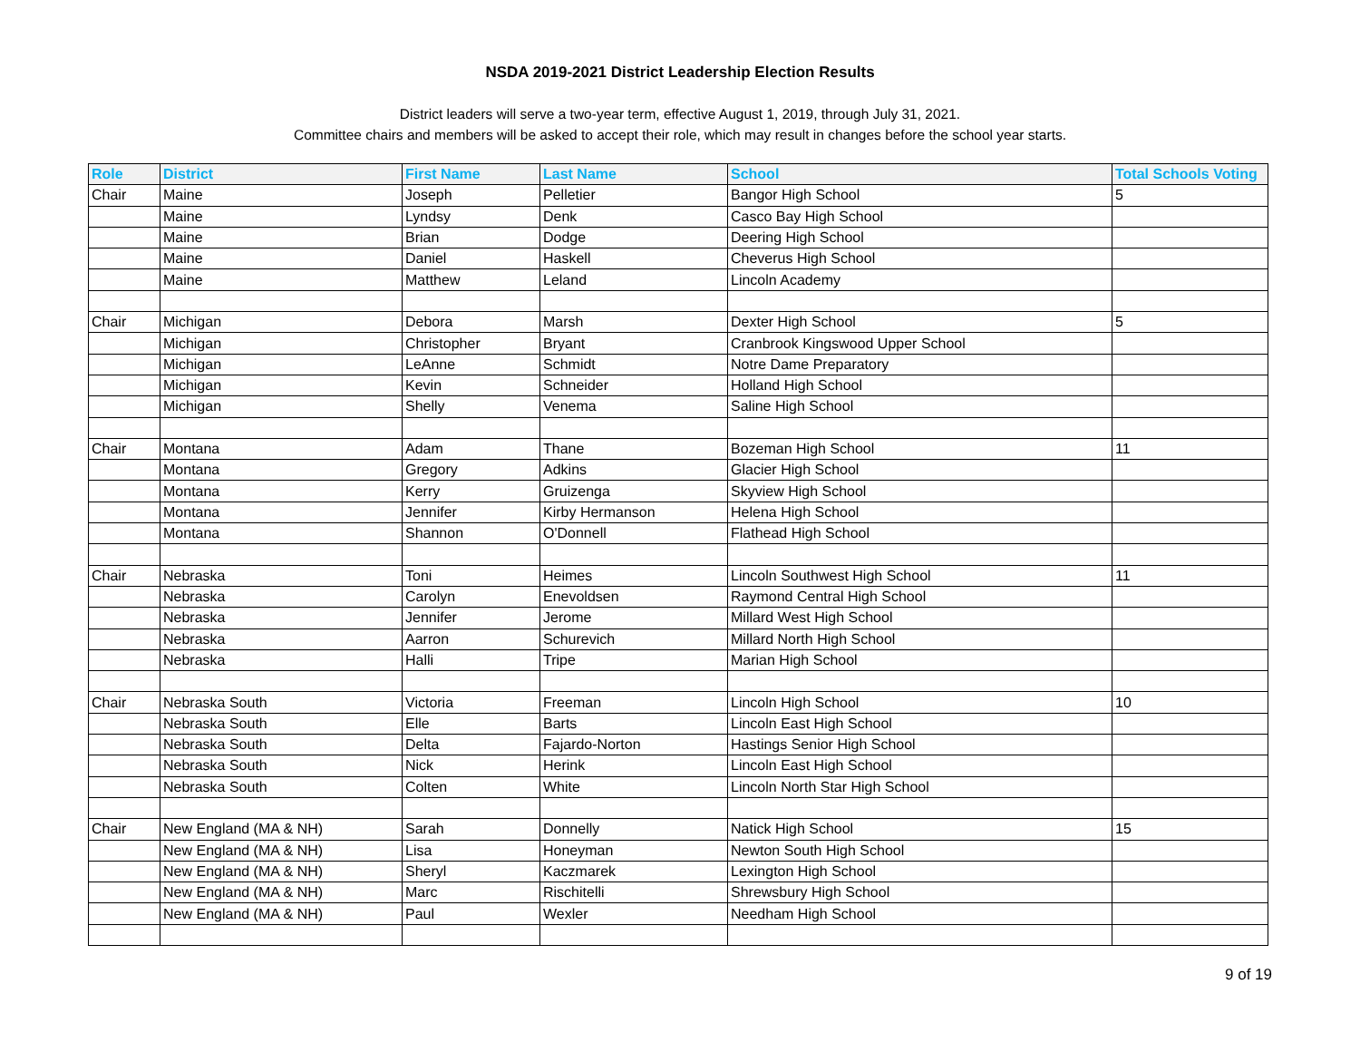NSDA 2019-2021 District Leadership Election Results
District leaders will serve a two-year term, effective August 1, 2019, through July 31, 2021.
Committee chairs and members will be asked to accept their role, which may result in changes before the school year starts.
| Role | District | First Name | Last Name | School | Total Schools Voting |
| --- | --- | --- | --- | --- | --- |
| Chair | Maine | Joseph | Pelletier | Bangor High School | 5 |
| | Maine | Lyndsy | Denk | Casco Bay High School | |
| | Maine | Brian | Dodge | Deering High School | |
| | Maine | Daniel | Haskell | Cheverus High School | |
| | Maine | Matthew | Leland | Lincoln Academy | |
| Chair | Michigan | Debora | Marsh | Dexter High School | 5 |
| | Michigan | Christopher | Bryant | Cranbrook Kingswood Upper School | |
| | Michigan | LeAnne | Schmidt | Notre Dame Preparatory | |
| | Michigan | Kevin | Schneider | Holland High School | |
| | Michigan | Shelly | Venema | Saline High School | |
| Chair | Montana | Adam | Thane | Bozeman High School | 11 |
| | Montana | Gregory | Adkins | Glacier High School | |
| | Montana | Kerry | Gruizenga | Skyview High School | |
| | Montana | Jennifer | Kirby Hermanson | Helena High School | |
| | Montana | Shannon | O'Donnell | Flathead High School | |
| Chair | Nebraska | Toni | Heimes | Lincoln Southwest High School | 11 |
| | Nebraska | Carolyn | Enevoldsen | Raymond Central High School | |
| | Nebraska | Jennifer | Jerome | Millard West High School | |
| | Nebraska | Aarron | Schurevich | Millard North High School | |
| | Nebraska | Halli | Tripe | Marian High School | |
| Chair | Nebraska South | Victoria | Freeman | Lincoln High School | 10 |
| | Nebraska South | Elle | Barts | Lincoln East High School | |
| | Nebraska South | Delta | Fajardo-Norton | Hastings Senior High School | |
| | Nebraska South | Nick | Herink | Lincoln East High School | |
| | Nebraska South | Colten | White | Lincoln North Star High School | |
| Chair | New England (MA & NH) | Sarah | Donnelly | Natick High School | 15 |
| | New England (MA & NH) | Lisa | Honeyman | Newton South High School | |
| | New England (MA & NH) | Sheryl | Kaczmarek | Lexington High School | |
| | New England (MA & NH) | Marc | Rischitelli | Shrewsbury High School | |
| | New England (MA & NH) | Paul | Wexler | Needham High School | |
9 of 19